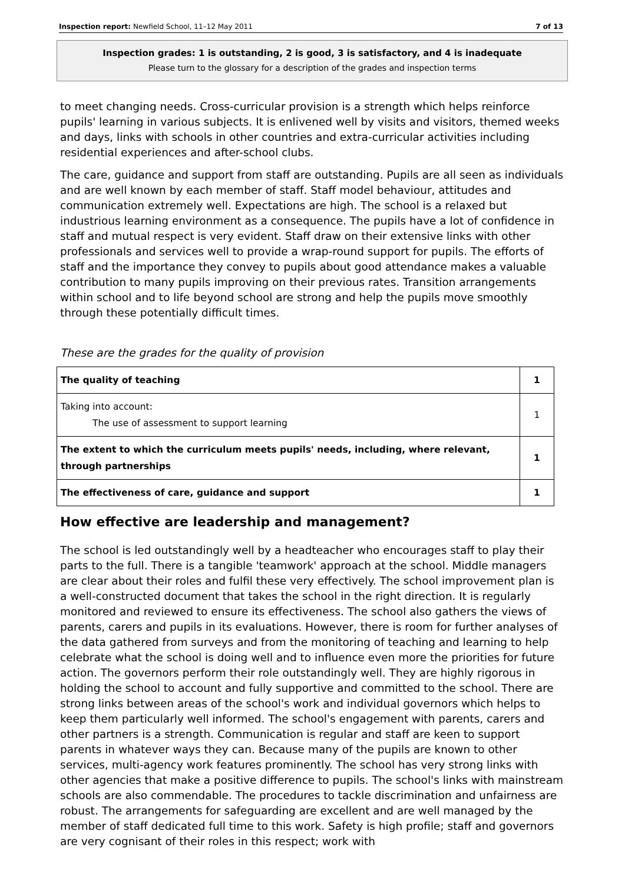Inspection report: Newfield School, 11–12 May 2011 7 of 13
Inspection grades: 1 is outstanding, 2 is good, 3 is satisfactory, and 4 is inadequate
Please turn to the glossary for a description of the grades and inspection terms
to meet changing needs. Cross-curricular provision is a strength which helps reinforce pupils' learning in various subjects. It is enlivened well by visits and visitors, themed weeks and days, links with schools in other countries and extra-curricular activities including residential experiences and after-school clubs.
The care, guidance and support from staff are outstanding. Pupils are all seen as individuals and are well known by each member of staff. Staff model behaviour, attitudes and communication extremely well. Expectations are high. The school is a relaxed but industrious learning environment as a consequence. The pupils have a lot of confidence in staff and mutual respect is very evident. Staff draw on their extensive links with other professionals and services well to provide a wrap-round support for pupils. The efforts of staff and the importance they convey to pupils about good attendance makes a valuable contribution to many pupils improving on their previous rates. Transition arrangements within school and to life beyond school are strong and help the pupils move smoothly through these potentially difficult times.
These are the grades for the quality of provision
| The quality of teaching | 1 |
| Taking into account: The use of assessment to support learning | 1 |
| The extent to which the curriculum meets pupils' needs, including, where relevant, through partnerships | 1 |
| The effectiveness of care, guidance and support | 1 |
How effective are leadership and management?
The school is led outstandingly well by a headteacher who encourages staff to play their parts to the full. There is a tangible 'teamwork' approach at the school. Middle managers are clear about their roles and fulfil these very effectively. The school improvement plan is a well-constructed document that takes the school in the right direction. It is regularly monitored and reviewed to ensure its effectiveness. The school also gathers the views of parents, carers and pupils in its evaluations. However, there is room for further analyses of the data gathered from surveys and from the monitoring of teaching and learning to help celebrate what the school is doing well and to influence even more the priorities for future action. The governors perform their role outstandingly well. They are highly rigorous in holding the school to account and fully supportive and committed to the school. There are strong links between areas of the school's work and individual governors which helps to keep them particularly well informed. The school's engagement with parents, carers and other partners is a strength. Communication is regular and staff are keen to support parents in whatever ways they can. Because many of the pupils are known to other services, multi-agency work features prominently. The school has very strong links with other agencies that make a positive difference to pupils. The school's links with mainstream schools are also commendable. The procedures to tackle discrimination and unfairness are robust. The arrangements for safeguarding are excellent and are well managed by the member of staff dedicated full time to this work. Safety is high profile; staff and governors are very cognisant of their roles in this respect; work with